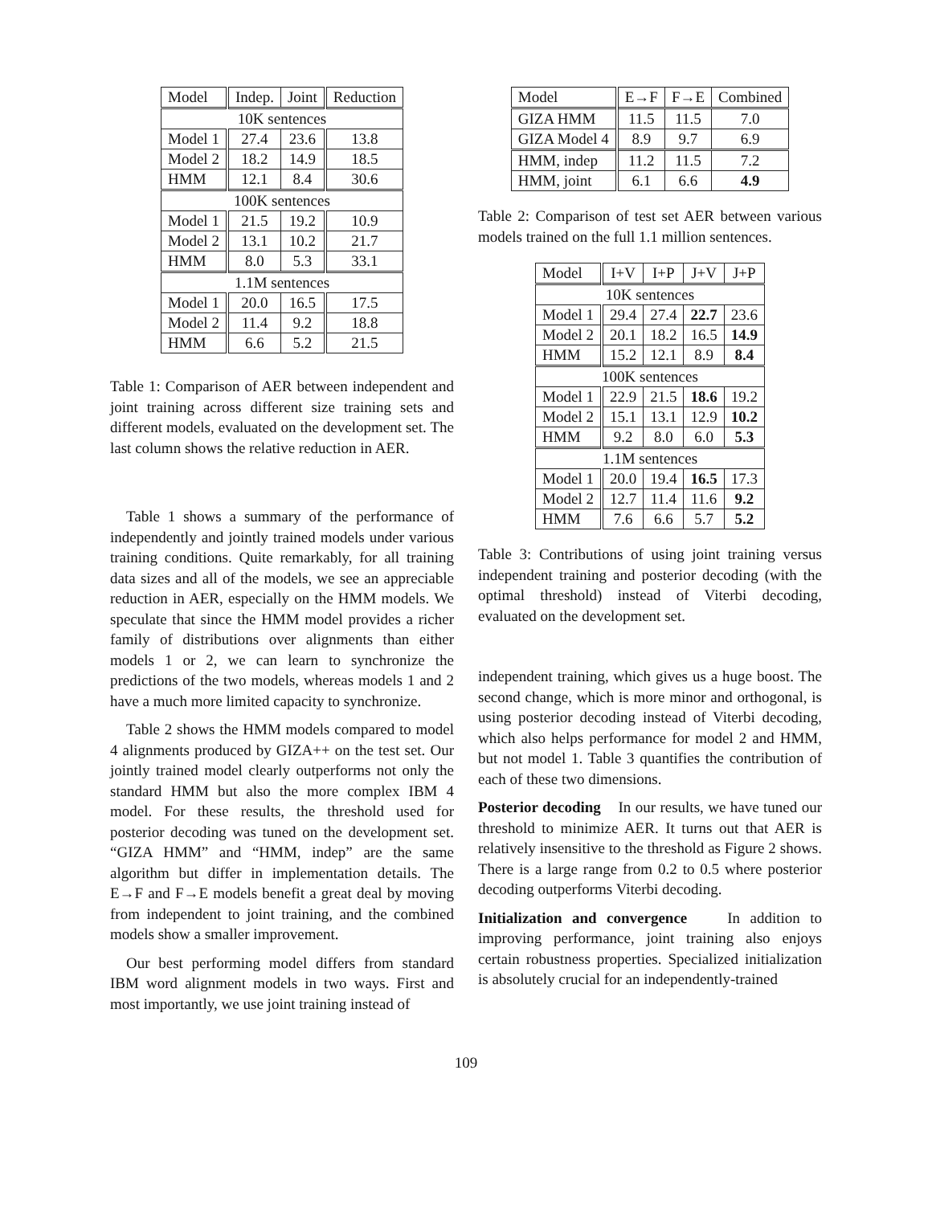| Model | Indep. | Joint | Reduction |
| --- | --- | --- | --- |
| 10K sentences | | | |
| Model 1 | 27.4 | 23.6 | 13.8 |
| Model 2 | 18.2 | 14.9 | 18.5 |
| HMM | 12.1 | 8.4 | 30.6 |
| 100K sentences | | | |
| Model 1 | 21.5 | 19.2 | 10.9 |
| Model 2 | 13.1 | 10.2 | 21.7 |
| HMM | 8.0 | 5.3 | 33.1 |
| 1.1M sentences | | | |
| Model 1 | 20.0 | 16.5 | 17.5 |
| Model 2 | 11.4 | 9.2 | 18.8 |
| HMM | 6.6 | 5.2 | 21.5 |
Table 1: Comparison of AER between independent and joint training across different size training sets and different models, evaluated on the development set. The last column shows the relative reduction in AER.
Table 1 shows a summary of the performance of independently and jointly trained models under various training conditions. Quite remarkably, for all training data sizes and all of the models, we see an appreciable reduction in AER, especially on the HMM models. We speculate that since the HMM model provides a richer family of distributions over alignments than either models 1 or 2, we can learn to synchronize the predictions of the two models, whereas models 1 and 2 have a much more limited capacity to synchronize.
Table 2 shows the HMM models compared to model 4 alignments produced by GIZA++ on the test set. Our jointly trained model clearly outperforms not only the standard HMM but also the more complex IBM 4 model. For these results, the threshold used for posterior decoding was tuned on the development set. “GIZA HMM” and “HMM, indep” are the same algorithm but differ in implementation details. The E→F and F→E models benefit a great deal by moving from independent to joint training, and the combined models show a smaller improvement.
Our best performing model differs from standard IBM word alignment models in two ways. First and most importantly, we use joint training instead of
| Model | E→F | F→E | Combined |
| --- | --- | --- | --- |
| GIZA HMM | 11.5 | 11.5 | 7.0 |
| GIZA Model 4 | 8.9 | 9.7 | 6.9 |
| HMM, indep | 11.2 | 11.5 | 7.2 |
| HMM, joint | 6.1 | 6.6 | 4.9 |
Table 2: Comparison of test set AER between various models trained on the full 1.1 million sentences.
| Model | I+V | I+P | J+V | J+P |
| --- | --- | --- | --- | --- |
| 10K sentences | | | | |
| Model 1 | 29.4 | 27.4 | 22.7 | 23.6 |
| Model 2 | 20.1 | 18.2 | 16.5 | 14.9 |
| HMM | 15.2 | 12.1 | 8.9 | 8.4 |
| 100K sentences | | | | |
| Model 1 | 22.9 | 21.5 | 18.6 | 19.2 |
| Model 2 | 15.1 | 13.1 | 12.9 | 10.2 |
| HMM | 9.2 | 8.0 | 6.0 | 5.3 |
| 1.1M sentences | | | | |
| Model 1 | 20.0 | 19.4 | 16.5 | 17.3 |
| Model 2 | 12.7 | 11.4 | 11.6 | 9.2 |
| HMM | 7.6 | 6.6 | 5.7 | 5.2 |
Table 3: Contributions of using joint training versus independent training and posterior decoding (with the optimal threshold) instead of Viterbi decoding, evaluated on the development set.
independent training, which gives us a huge boost. The second change, which is more minor and orthogonal, is using posterior decoding instead of Viterbi decoding, which also helps performance for model 2 and HMM, but not model 1. Table 3 quantifies the contribution of each of these two dimensions.
Posterior decoding In our results, we have tuned our threshold to minimize AER. It turns out that AER is relatively insensitive to the threshold as Figure 2 shows. There is a large range from 0.2 to 0.5 where posterior decoding outperforms Viterbi decoding.
Initialization and convergence In addition to improving performance, joint training also enjoys certain robustness properties. Specialized initialization is absolutely crucial for an independently-trained
109